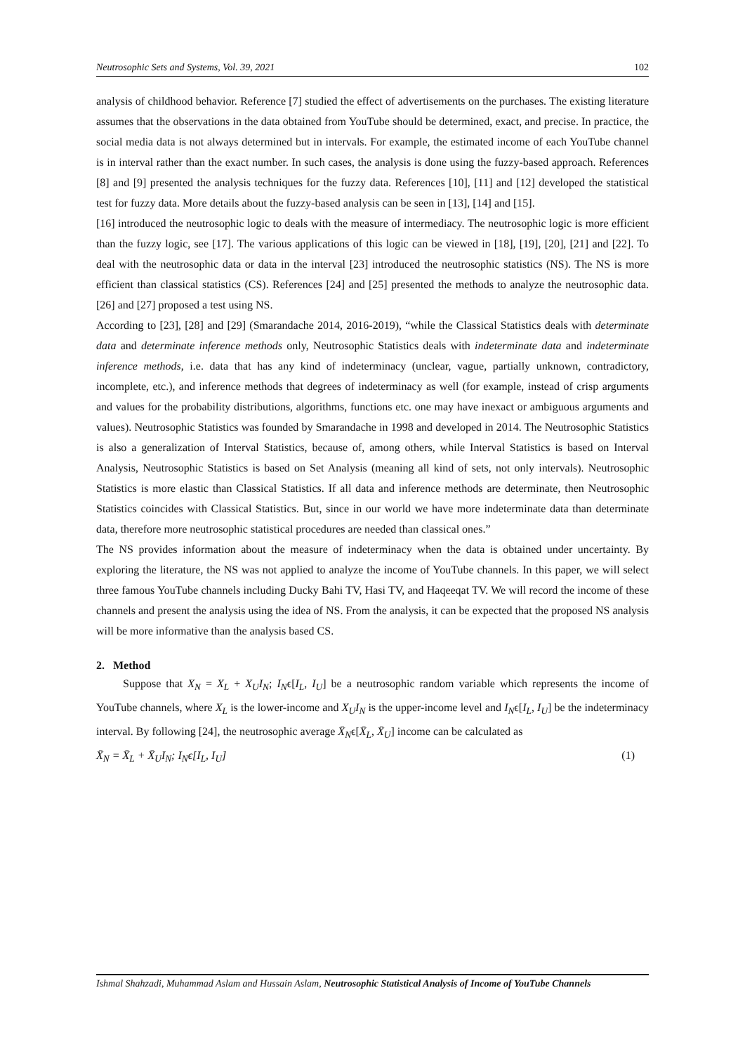Neutrosophic Sets and Systems, Vol. 39, 2021 102
analysis of childhood behavior. Reference [7] studied the effect of advertisements on the purchases. The existing literature assumes that the observations in the data obtained from YouTube should be determined, exact, and precise. In practice, the social media data is not always determined but in intervals. For example, the estimated income of each YouTube channel is in interval rather than the exact number. In such cases, the analysis is done using the fuzzy-based approach. References [8] and [9] presented the analysis techniques for the fuzzy data. References [10], [11] and [12] developed the statistical test for fuzzy data. More details about the fuzzy-based analysis can be seen in [13], [14] and [15].
[16] introduced the neutrosophic logic to deals with the measure of intermediacy. The neutrosophic logic is more efficient than the fuzzy logic, see [17]. The various applications of this logic can be viewed in [18], [19], [20], [21] and [22]. To deal with the neutrosophic data or data in the interval [23] introduced the neutrosophic statistics (NS). The NS is more efficient than classical statistics (CS). References [24] and [25] presented the methods to analyze the neutrosophic data. [26] and [27] proposed a test using NS.
According to [23], [28] and [29] (Smarandache 2014, 2016-2019), “while the Classical Statistics deals with determinate data and determinate inference methods only, Neutrosophic Statistics deals with indeterminate data and indeterminate inference methods, i.e. data that has any kind of indeterminacy (unclear, vague, partially unknown, contradictory, incomplete, etc.), and inference methods that degrees of indeterminacy as well (for example, instead of crisp arguments and values for the probability distributions, algorithms, functions etc. one may have inexact or ambiguous arguments and values). Neutrosophic Statistics was founded by Smarandache in 1998 and developed in 2014. The Neutrosophic Statistics is also a generalization of Interval Statistics, because of, among others, while Interval Statistics is based on Interval Analysis, Neutrosophic Statistics is based on Set Analysis (meaning all kind of sets, not only intervals). Neutrosophic Statistics is more elastic than Classical Statistics. If all data and inference methods are determinate, then Neutrosophic Statistics coincides with Classical Statistics. But, since in our world we have more indeterminate data than determinate data, therefore more neutrosophic statistical procedures are needed than classical ones.”
The NS provides information about the measure of indeterminacy when the data is obtained under uncertainty. By exploring the literature, the NS was not applied to analyze the income of YouTube channels. In this paper, we will select three famous YouTube channels including Ducky Bahi TV, Hasi TV, and Haqeeqat TV. We will record the income of these channels and present the analysis using the idea of NS. From the analysis, it can be expected that the proposed NS analysis will be more informative than the analysis based CS.
2. Method
Suppose that X<sub>N</sub> = X<sub>L</sub> + X<sub>U</sub>I<sub>N</sub>; I<sub>N</sub>ϵ[I<sub>L</sub>, I<sub>U</sub>] be a neutrosophic random variable which represents the income of YouTube channels, where X<sub>L</sub> is the lower-income and X<sub>U</sub>I<sub>N</sub> is the upper-income level and I<sub>N</sub>ϵ[I<sub>L</sub>, I<sub>U</sub>] be the indeterminacy interval. By following [24], the neutrosophic average X̄<sub>N</sub>ϵ[X̄<sub>L</sub>, X̄<sub>U</sub>] income can be calculated as
X̄<sub>N</sub> = X̄<sub>L</sub> + X̄<sub>U</sub>I<sub>N</sub>; I<sub>N</sub>ϵ[I<sub>L</sub>, I<sub>U</sub>] (1)
Ishmal Shahzadi, Muhammad Aslam and Hussain Aslam, Neutrosophic Statistical Analysis of Income of YouTube Channels